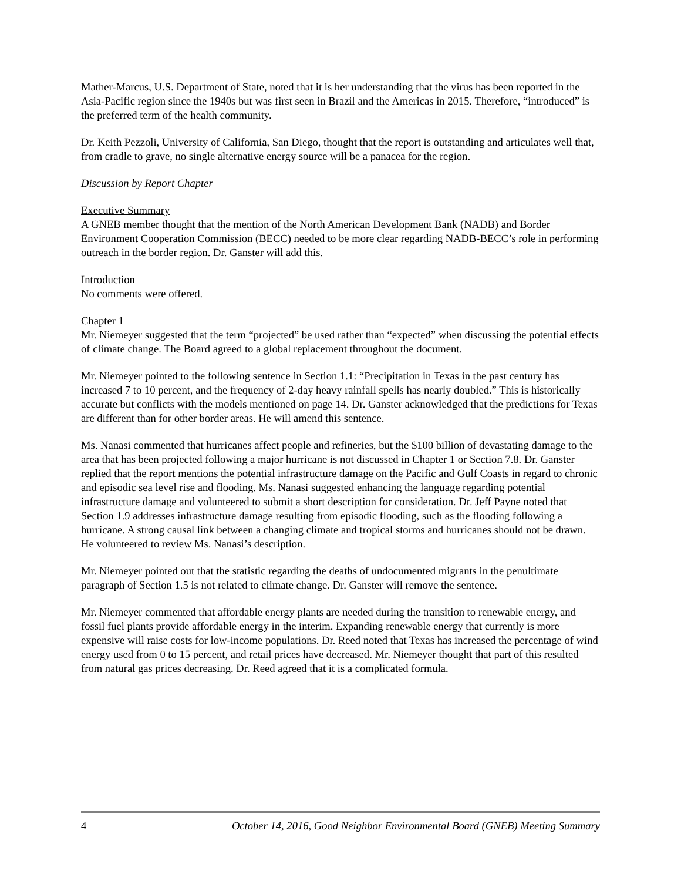Mather-Marcus, U.S. Department of State, noted that it is her understanding that the virus has been reported in the Asia-Pacific region since the 1940s but was first seen in Brazil and the Americas in 2015. Therefore, “introduced” is the preferred term of the health community.
Dr. Keith Pezzoli, University of California, San Diego, thought that the report is outstanding and articulates well that, from cradle to grave, no single alternative energy source will be a panacea for the region.
Discussion by Report Chapter
Executive Summary
A GNEB member thought that the mention of the North American Development Bank (NADB) and Border Environment Cooperation Commission (BECC) needed to be more clear regarding NADB-BECC’s role in performing outreach in the border region. Dr. Ganster will add this.
Introduction
No comments were offered.
Chapter 1
Mr. Niemeyer suggested that the term “projected” be used rather than “expected” when discussing the potential effects of climate change. The Board agreed to a global replacement throughout the document.
Mr. Niemeyer pointed to the following sentence in Section 1.1: “Precipitation in Texas in the past century has increased 7 to 10 percent, and the frequency of 2-day heavy rainfall spells has nearly doubled.” This is historically accurate but conflicts with the models mentioned on page 14. Dr. Ganster acknowledged that the predictions for Texas are different than for other border areas. He will amend this sentence.
Ms. Nanasi commented that hurricanes affect people and refineries, but the $100 billion of devastating damage to the area that has been projected following a major hurricane is not discussed in Chapter 1 or Section 7.8. Dr. Ganster replied that the report mentions the potential infrastructure damage on the Pacific and Gulf Coasts in regard to chronic and episodic sea level rise and flooding. Ms. Nanasi suggested enhancing the language regarding potential infrastructure damage and volunteered to submit a short description for consideration. Dr. Jeff Payne noted that Section 1.9 addresses infrastructure damage resulting from episodic flooding, such as the flooding following a hurricane. A strong causal link between a changing climate and tropical storms and hurricanes should not be drawn. He volunteered to review Ms. Nanasi’s description.
Mr. Niemeyer pointed out that the statistic regarding the deaths of undocumented migrants in the penultimate paragraph of Section 1.5 is not related to climate change. Dr. Ganster will remove the sentence.
Mr. Niemeyer commented that affordable energy plants are needed during the transition to renewable energy, and fossil fuel plants provide affordable energy in the interim. Expanding renewable energy that currently is more expensive will raise costs for low-income populations. Dr. Reed noted that Texas has increased the percentage of wind energy used from 0 to 15 percent, and retail prices have decreased. Mr. Niemeyer thought that part of this resulted from natural gas prices decreasing. Dr. Reed agreed that it is a complicated formula.
4 October 14, 2016, Good Neighbor Environmental Board (GNEB) Meeting Summary